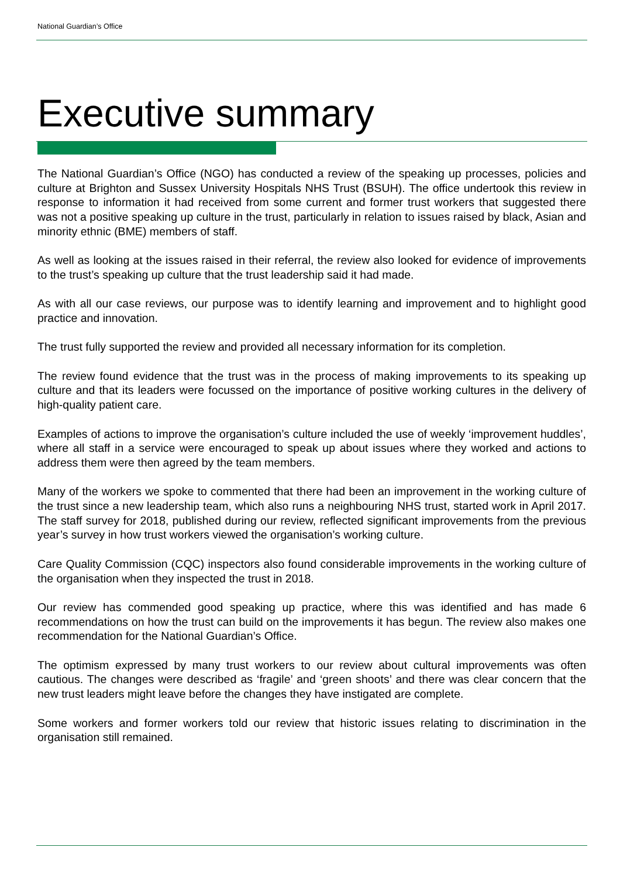National Guardian’s Office
Executive summary
The National Guardian’s Office (NGO) has conducted a review of the speaking up processes, policies and culture at Brighton and Sussex University Hospitals NHS Trust (BSUH). The office undertook this review in response to information it had received from some current and former trust workers that suggested there was not a positive speaking up culture in the trust, particularly in relation to issues raised by black, Asian and minority ethnic (BME) members of staff.
As well as looking at the issues raised in their referral, the review also looked for evidence of improvements to the trust’s speaking up culture that the trust leadership said it had made.
As with all our case reviews, our purpose was to identify learning and improvement and to highlight good practice and innovation.
The trust fully supported the review and provided all necessary information for its completion.
The review found evidence that the trust was in the process of making improvements to its speaking up culture and that its leaders were focussed on the importance of positive working cultures in the delivery of high-quality patient care.
Examples of actions to improve the organisation’s culture included the use of weekly ‘improvement huddles’, where all staff in a service were encouraged to speak up about issues where they worked and actions to address them were then agreed by the team members.
Many of the workers we spoke to commented that there had been an improvement in the working culture of the trust since a new leadership team, which also runs a neighbouring NHS trust, started work in April 2017. The staff survey for 2018, published during our review, reflected significant improvements from the previous year’s survey in how trust workers viewed the organisation’s working culture.
Care Quality Commission (CQC) inspectors also found considerable improvements in the working culture of the organisation when they inspected the trust in 2018.
Our review has commended good speaking up practice, where this was identified and has made 6 recommendations on how the trust can build on the improvements it has begun. The review also makes one recommendation for the National Guardian’s Office.
The optimism expressed by many trust workers to our review about cultural improvements was often cautious. The changes were described as ‘fragile’ and ‘green shoots’ and there was clear concern that the new trust leaders might leave before the changes they have instigated are complete.
Some workers and former workers told our review that historic issues relating to discrimination in the organisation still remained.